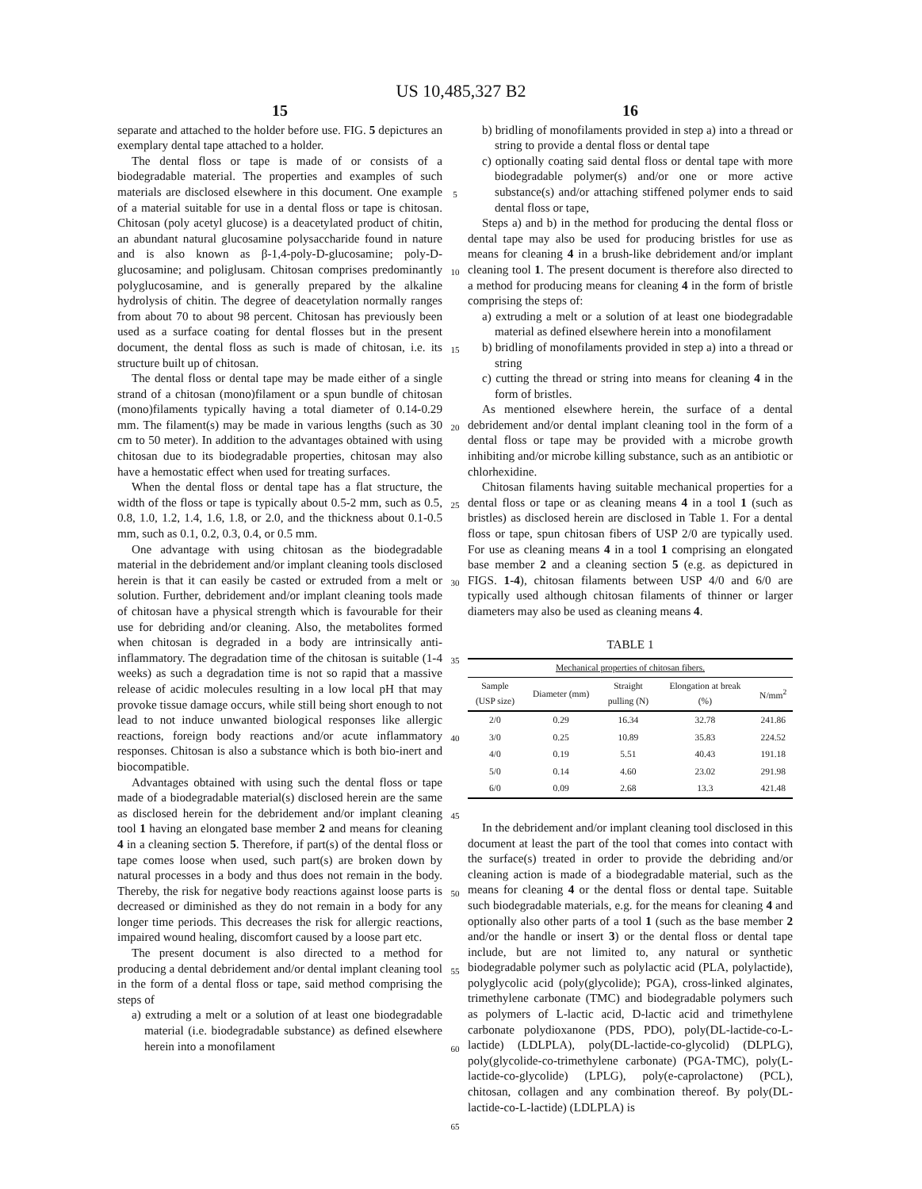US 10,485,327 B2
15
separate and attached to the holder before use. FIG. 5 depictures an exemplary dental tape attached to a holder.
The dental floss or tape is made of or consists of a biodegradable material. The properties and examples of such materials are disclosed elsewhere in this document. One example of a material suitable for use in a dental floss or tape is chitosan. Chitosan (poly acetyl glucose) is a deacetylated product of chitin, an abundant natural glucosamine polysaccharide found in nature and is also known as β-1,4-poly-D-glucosamine; poly-D-glucosamine; and poliglusam. Chitosan comprises predominantly polyglucosamine, and is generally prepared by the alkaline hydrolysis of chitin. The degree of deacetylation normally ranges from about 70 to about 98 percent. Chitosan has previously been used as a surface coating for dental flosses but in the present document, the dental floss as such is made of chitosan, i.e. its structure built up of chitosan.
The dental floss or dental tape may be made either of a single strand of a chitosan (mono)filament or a spun bundle of chitosan (mono)filaments typically having a total diameter of 0.14-0.29 mm. The filament(s) may be made in various lengths (such as 30 cm to 50 meter). In addition to the advantages obtained with using chitosan due to its biodegradable properties, chitosan may also have a hemostatic effect when used for treating surfaces.
When the dental floss or dental tape has a flat structure, the width of the floss or tape is typically about 0.5-2 mm, such as 0.5, 0.8, 1.0, 1.2, 1.4, 1.6, 1.8, or 2.0, and the thickness about 0.1-0.5 mm, such as 0.1, 0.2, 0.3, 0.4, or 0.5 mm.
One advantage with using chitosan as the biodegradable material in the debridement and/or implant cleaning tools disclosed herein is that it can easily be casted or extruded from a melt or solution. Further, debridement and/or implant cleaning tools made of chitosan have a physical strength which is favourable for their use for debriding and/or cleaning. Also, the metabolites formed when chitosan is degraded in a body are intrinsically anti-inflammatory. The degradation time of the chitosan is suitable (1-4 weeks) as such a degradation time is not so rapid that a massive release of acidic molecules resulting in a low local pH that may provoke tissue damage occurs, while still being short enough to not lead to not induce unwanted biological responses like allergic reactions, foreign body reactions and/or acute inflammatory responses. Chitosan is also a substance which is both bio-inert and biocompatible.
Advantages obtained with using such the dental floss or tape made of a biodegradable material(s) disclosed herein are the same as disclosed herein for the debridement and/or implant cleaning tool 1 having an elongated base member 2 and means for cleaning 4 in a cleaning section 5. Therefore, if part(s) of the dental floss or tape comes loose when used, such part(s) are broken down by natural processes in a body and thus does not remain in the body. Thereby, the risk for negative body reactions against loose parts is decreased or diminished as they do not remain in a body for any longer time periods. This decreases the risk for allergic reactions, impaired wound healing, discomfort caused by a loose part etc.
The present document is also directed to a method for producing a dental debridement and/or dental implant cleaning tool in the form of a dental floss or tape, said method comprising the steps of
a) extruding a melt or a solution of at least one biodegradable material (i.e. biodegradable substance) as defined elsewhere herein into a monofilament
5
10
15
20
25
30
35
40
45
50
55
60
65
16
b) bridling of monofilaments provided in step a) into a thread or string to provide a dental floss or dental tape
c) optionally coating said dental floss or dental tape with more biodegradable polymer(s) and/or one or more active substance(s) and/or attaching stiffened polymer ends to said dental floss or tape,
Steps a) and b) in the method for producing the dental floss or dental tape may also be used for producing bristles for use as means for cleaning 4 in a brush-like debridement and/or implant cleaning tool 1. The present document is therefore also directed to a method for producing means for cleaning 4 in the form of bristle comprising the steps of:
a) extruding a melt or a solution of at least one biodegradable material as defined elsewhere herein into a monofilament
b) bridling of monofilaments provided in step a) into a thread or string
c) cutting the thread or string into means for cleaning 4 in the form of bristles.
As mentioned elsewhere herein, the surface of a dental debridement and/or dental implant cleaning tool in the form of a dental floss or tape may be provided with a microbe growth inhibiting and/or microbe killing substance, such as an antibiotic or chlorhexidine.
Chitosan filaments having suitable mechanical properties for a dental floss or tape or as cleaning means 4 in a tool 1 (such as bristles) as disclosed herein are disclosed in Table 1. For a dental floss or tape, spun chitosan fibers of USP 2/0 are typically used. For use as cleaning means 4 in a tool 1 comprising an elongated base member 2 and a cleaning section 5 (e.g. as depictured in FIGS. 1-4), chitosan filaments between USP 4/0 and 6/0 are typically used although chitosan filaments of thinner or larger diameters may also be used as cleaning means 4.
TABLE 1
| Mechanical properties of chitosan fibers. | | | | |
| Sample (USP size) | Diameter (mm) | Straight pulling (N) | Elongation at break (%) | N/mm<sup>2</sup> |
| 2/0 | 0.29 | 16.34 | 32.78 | 241.86 |
| 3/0 | 0.25 | 10.89 | 35.83 | 224.52 |
| 4/0 | 0.19 | 5.51 | 40.43 | 191.18 |
| 5/0 | 0.14 | 4.60 | 23.02 | 291.98 |
| 6/0 | 0.09 | 2.68 | 13.3 | 421.48 |
In the debridement and/or implant cleaning tool disclosed in this document at least the part of the tool that comes into contact with the surface(s) treated in order to provide the debriding and/or cleaning action is made of a biodegradable material, such as the means for cleaning 4 or the dental floss or dental tape. Suitable such biodegradable materials, e.g. for the means for cleaning 4 and optionally also other parts of a tool 1 (such as the base member 2 and/or the handle or insert 3) or the dental floss or dental tape include, but are not limited to, any natural or synthetic biodegradable polymer such as polylactic acid (PLA, polylactide), polyglycolic acid (poly(glycolide); PGA), cross-linked alginates, trimethylene carbonate (TMC) and biodegradable polymers such as polymers of L-lactic acid, D-lactic acid and trimethylene carbonate polydioxanone (PDS, PDO), poly(DL-lactide-co-L-lactide) (LDLPLA), poly(DL-lactide-co-glycolid) (DLPLG), poly(glycolide-co-trimethylene carbonate) (PGA-TMC), poly(L-lactide-co-glycolide) (LPLG), poly(e-caprolactone) (PCL), chitosan, collagen and any combination thereof. By poly(DL-lactide-co-L-lactide) (LDLPLA) is